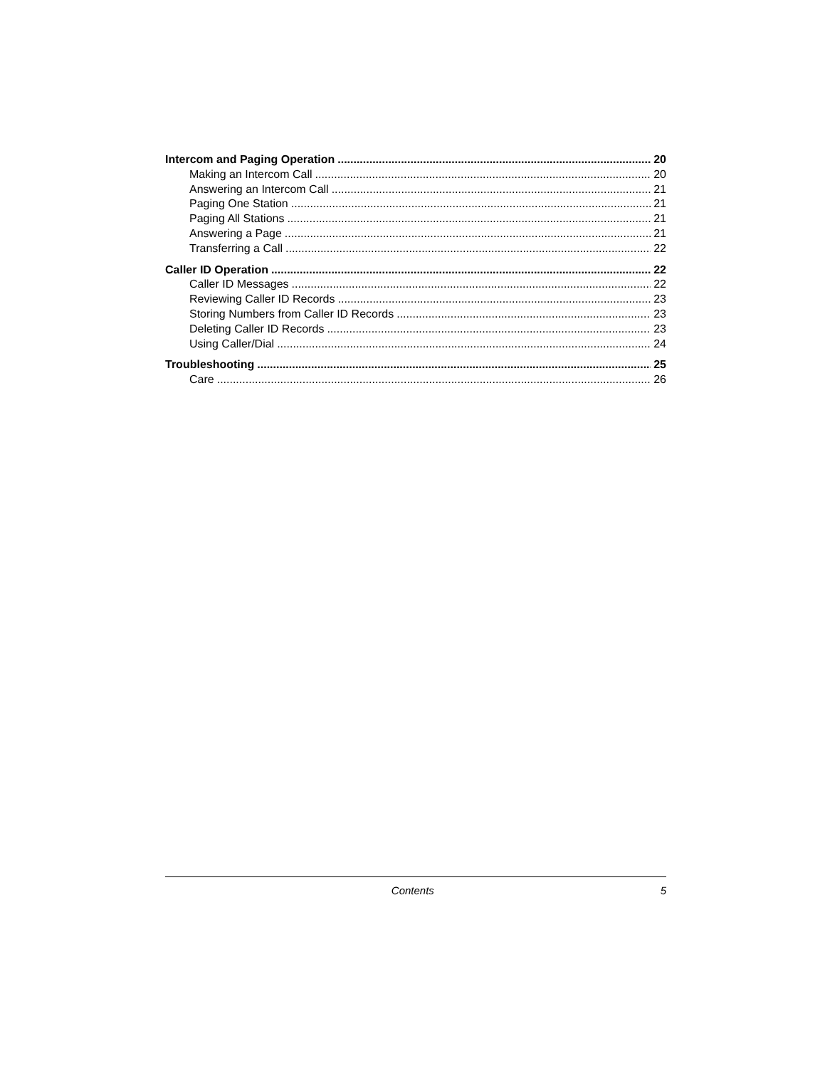Intercom and Paging Operation 20
Making an Intercom Call 20
Answering an Intercom Call 21
Paging One Station 21
Paging All Stations 21
Answering a Page 21
Transferring a Call 22
Caller ID Operation 22
Caller ID Messages 22
Reviewing Caller ID Records 23
Storing Numbers from Caller ID Records 23
Deleting Caller ID Records 23
Using Caller/Dial 24
Troubleshooting 25
Care 26
Contents 5